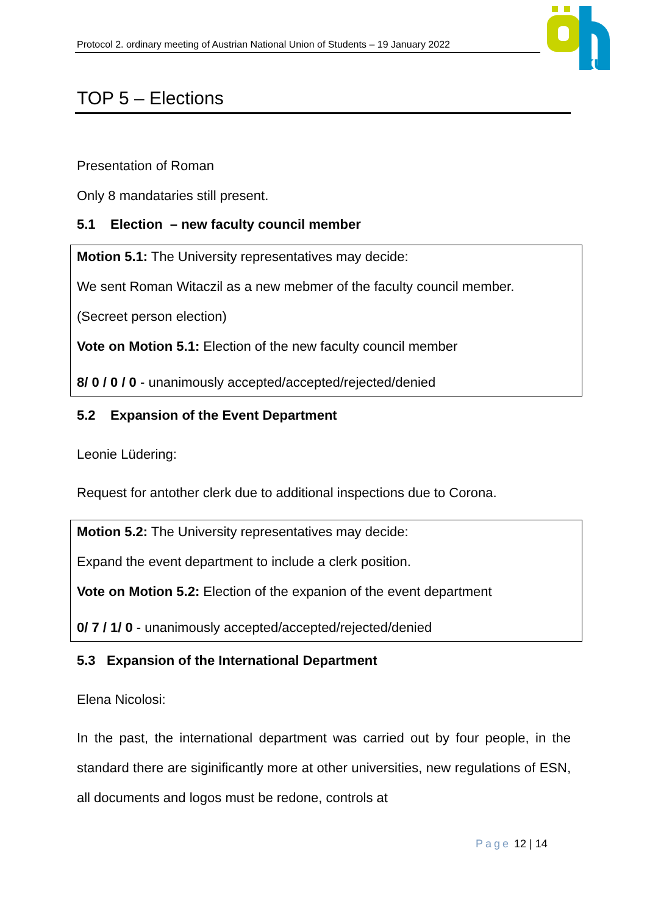Protocol 2. ordinary meeting of Austrian National Union of Students – 19 January 2022
ku
TOP 5 – Elections
Presentation of Roman
Only 8 mandataries still present.
5.1 Election – new faculty council member
Motion 5.1: The University representatives may decide:
We sent Roman Witaczil as a new mebmer of the faculty council member.
(Secreet person election)
Vote on Motion 5.1: Election of the new faculty council member
8/ 0 / 0 / 0 - unanimously accepted/accepted/rejected/denied
5.2 Expansion of the Event Department
Leonie Lüdering:
Request for antother clerk due to additional inspections due to Corona.
Motion 5.2: The University representatives may decide:
Expand the event department to include a clerk position.
Vote on Motion 5.2: Election of the expanion of the event department
0/ 7 / 1/ 0 - unanimously accepted/accepted/rejected/denied
5.3 Expansion of the International Department
Elena Nicolosi:
In the past, the international department was carried out by four people, in the standard there are siginificantly more at other universities, new regulations of ESN, all documents and logos must be redone, controls at
Page 12 | 14